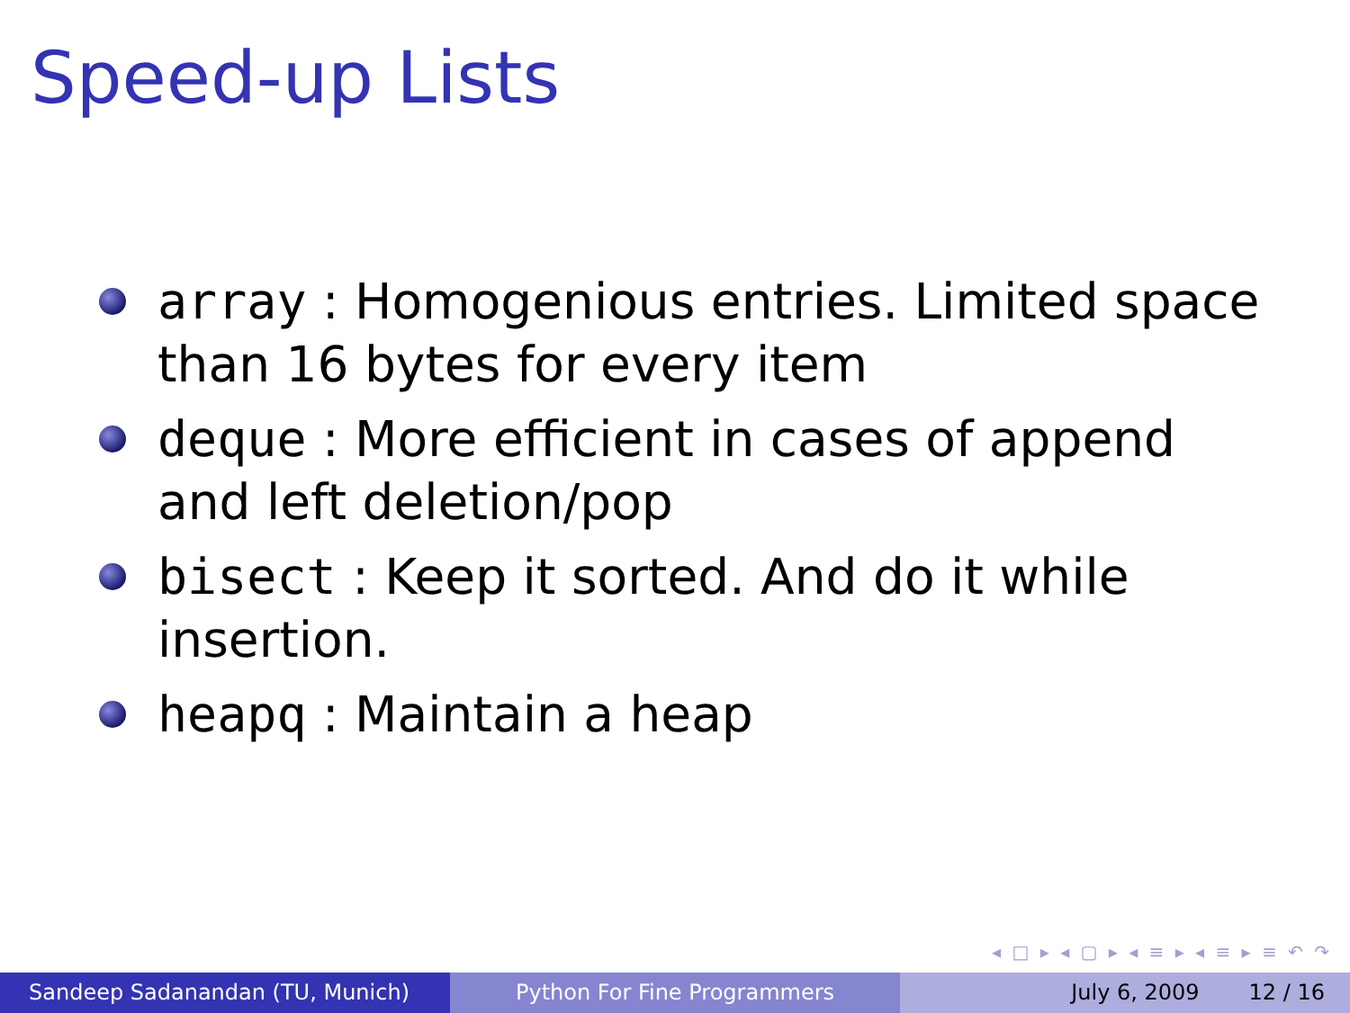Speed-up Lists
array : Homogenious entries. Limited space than 16 bytes for every item
deque : More efficient in cases of append and left deletion/pop
bisect : Keep it sorted. And do it while insertion.
heapq : Maintain a heap
◂ □ ▸ ◂ ▢ ▸ ◂ ≡ ▸ ◂ ≡ ▸ ≡ ↶ ↷
Sandeep Sadanandan (TU, Munich) Python For Fine Programmers July 6, 2009 12 / 16